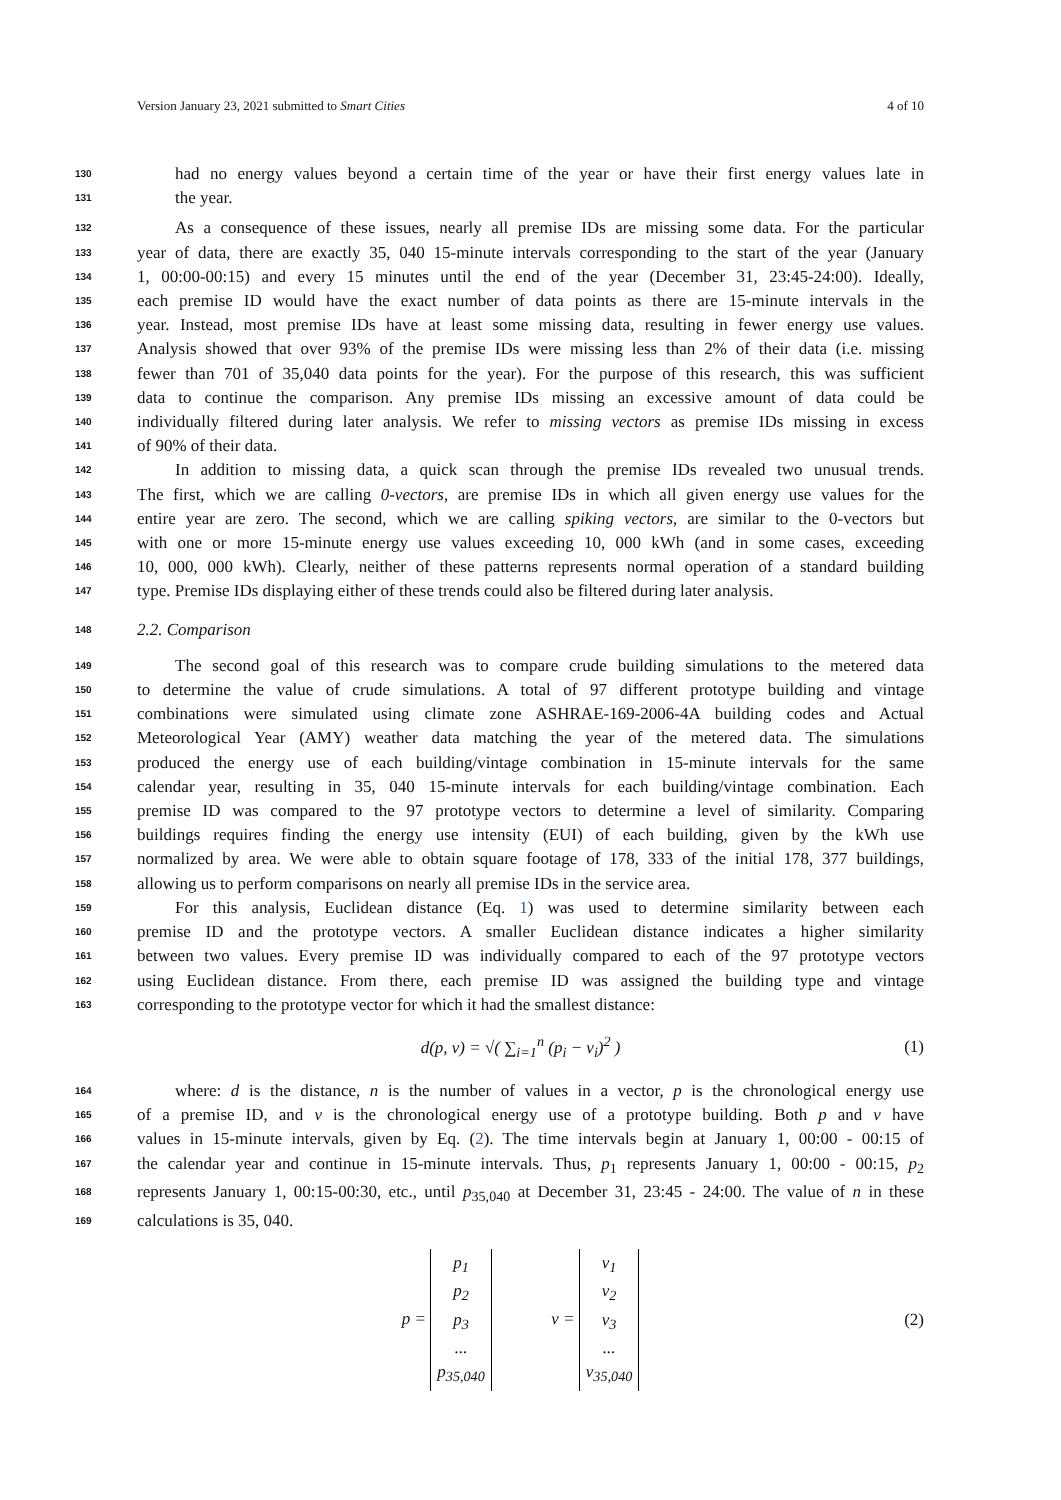Version January 23, 2021 submitted to Smart Cities 4 of 10
130 had no energy values beyond a certain time of the year or have their first energy values late in
131 the year.
132 As a consequence of these issues, nearly all premise IDs are missing some data. For the particular
133 year of data, there are exactly 35, 040 15-minute intervals corresponding to the start of the year (January
134 1, 00:00-00:15) and every 15 minutes until the end of the year (December 31, 23:45-24:00). Ideally,
135 each premise ID would have the exact number of data points as there are 15-minute intervals in the
136 year. Instead, most premise IDs have at least some missing data, resulting in fewer energy use values.
137 Analysis showed that over 93% of the premise IDs were missing less than 2% of their data (i.e. missing
138 fewer than 701 of 35,040 data points for the year). For the purpose of this research, this was sufficient
139 data to continue the comparison. Any premise IDs missing an excessive amount of data could be
140 individually filtered during later analysis. We refer to missing vectors as premise IDs missing in excess
141 of 90% of their data.
142 In addition to missing data, a quick scan through the premise IDs revealed two unusual trends.
143 The first, which we are calling 0-vectors, are premise IDs in which all given energy use values for the
144 entire year are zero. The second, which we are calling spiking vectors, are similar to the 0-vectors but
145 with one or more 15-minute energy use values exceeding 10, 000 kWh (and in some cases, exceeding
146 10, 000, 000 kWh). Clearly, neither of these patterns represents normal operation of a standard building
147 type. Premise IDs displaying either of these trends could also be filtered during later analysis.
148 2.2. Comparison
149 The second goal of this research was to compare crude building simulations to the metered data
150 to determine the value of crude simulations. A total of 97 different prototype building and vintage
151 combinations were simulated using climate zone ASHRAE-169-2006-4A building codes and Actual
152 Meteorological Year (AMY) weather data matching the year of the metered data. The simulations
153 produced the energy use of each building/vintage combination in 15-minute intervals for the same
154 calendar year, resulting in 35, 040 15-minute intervals for each building/vintage combination. Each
155 premise ID was compared to the 97 prototype vectors to determine a level of similarity. Comparing
156 buildings requires finding the energy use intensity (EUI) of each building, given by the kWh use
157 normalized by area. We were able to obtain square footage of 178, 333 of the initial 178, 377 buildings,
158 allowing us to perform comparisons on nearly all premise IDs in the service area.
159 For this analysis, Euclidean distance (Eq. 1) was used to determine similarity between each
160 premise ID and the prototype vectors. A smaller Euclidean distance indicates a higher similarity
161 between two values. Every premise ID was individually compared to each of the 97 prototype vectors
162 using Euclidean distance. From there, each premise ID was assigned the building type and vintage
163 corresponding to the prototype vector for which it had the smallest distance:
d(p, v) = √( ∑<sub>i=1</sub><sup>n</sup> (p<sub>i</sub> − v<sub>i</sub>)<sup>2</sup> ) (1)
164 where: d is the distance, n is the number of values in a vector, p is the chronological energy use
165 of a premise ID, and v is the chronological energy use of a prototype building. Both p and v have
166 values in 15-minute intervals, given by Eq. (2). The time intervals begin at January 1, 00:00 - 00:15 of
167 the calendar year and continue in 15-minute intervals. Thus, p<sub>1</sub> represents January 1, 00:00 - 00:15, p<sub>2</sub>
168 represents January 1, 00:15-00:30, etc., until p<sub>35,040</sub> at December 31, 23:45 - 24:00. The value of n in these
169 calculations is 35, 040.
p = p<sub>1</sub>
p<sub>2</sub>
p<sub>3</sub>
...
p<sub>35,040</sub> v = v<sub>1</sub>
v<sub>2</sub>
v<sub>3</sub>
...
v<sub>35,040</sub> (2)